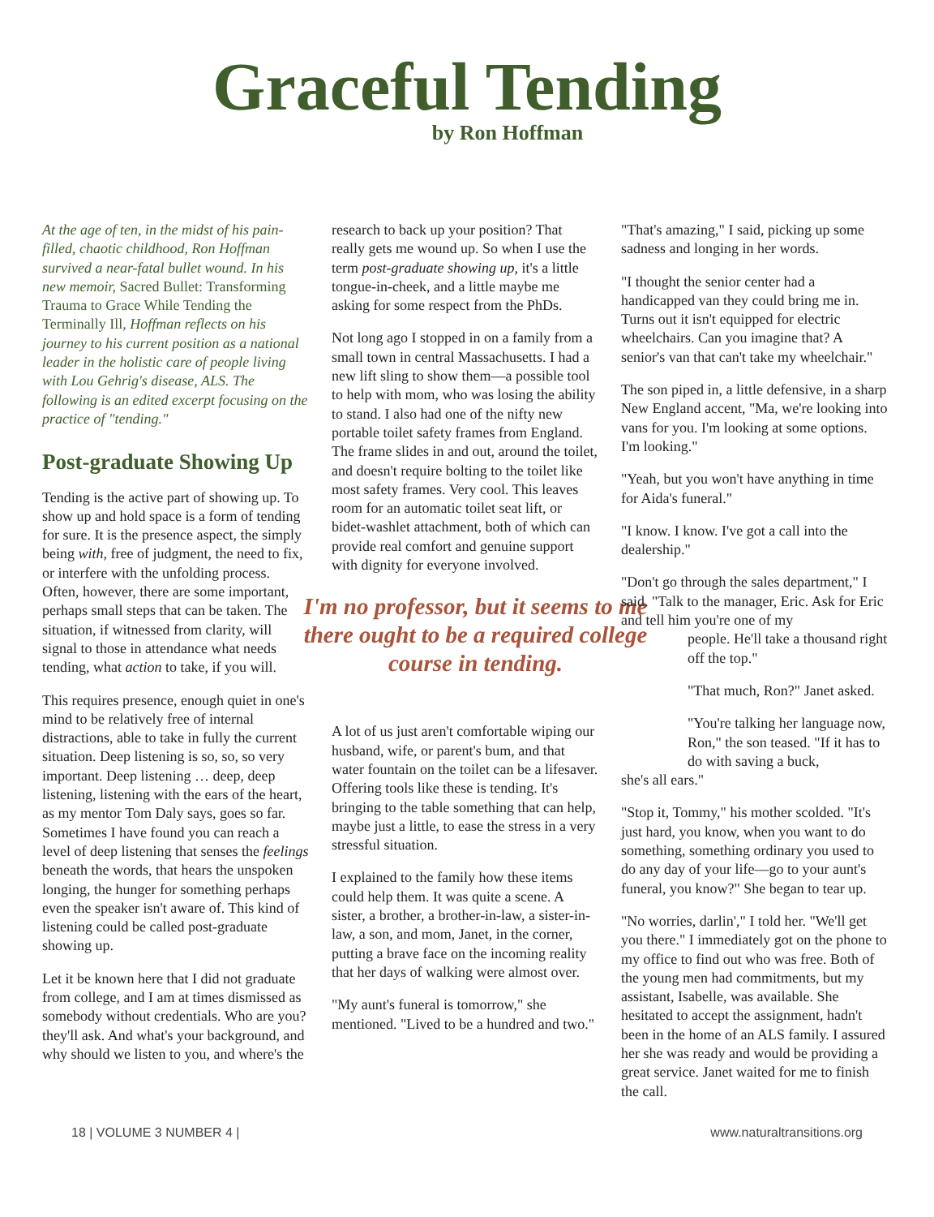Graceful Tending
by Ron Hoffman
At the age of ten, in the midst of his pain-filled, chaotic childhood, Ron Hoffman survived a near-fatal bullet wound. In his new memoir, Sacred Bullet: Transforming Trauma to Grace While Tending the Terminally Ill, Hoffman reflects on his journey to his current position as a national leader in the holistic care of people living with Lou Gehrig's disease, ALS. The following is an edited excerpt focusing on the practice of "tending."
Post-graduate Showing Up
Tending is the active part of showing up. To show up and hold space is a form of tending for sure. It is the presence aspect, the simply being with, free of judgment, the need to fix, or interfere with the unfolding process. Often, however, there are some important, perhaps small steps that can be taken. The situation, if witnessed from clarity, will signal to those in attendance what needs tending, what action to take, if you will.
This requires presence, enough quiet in one's mind to be relatively free of internal distractions, able to take in fully the current situation. Deep listening is so, so, so very important. Deep listening … deep, deep listening, listening with the ears of the heart, as my mentor Tom Daly says, goes so far. Sometimes I have found you can reach a level of deep listening that senses the feelings beneath the words, that hears the unspoken longing, the hunger for something perhaps even the speaker isn't aware of. This kind of listening could be called post-graduate showing up.
Let it be known here that I did not graduate from college, and I am at times dismissed as somebody without credentials. Who are you? they'll ask. And what's your background, and why should we listen to you, and where's the
research to back up your position? That really gets me wound up. So when I use the term post-graduate showing up, it's a little tongue-in-cheek, and a little maybe me asking for some respect from the PhDs.
Not long ago I stopped in on a family from a small town in central Massachusetts. I had a new lift sling to show them—a possible tool to help with mom, who was losing the ability to stand. I also had one of the nifty new portable toilet safety frames from England. The frame slides in and out, around the toilet, and doesn't require bolting to the toilet like most safety frames. Very cool. This leaves room for an automatic toilet seat lift, or bidet-washlet attachment, both of which can provide real comfort and genuine support with dignity for everyone involved.
I'm no professor, but it seems to me there ought to be a required college course in tending.
A lot of us just aren't comfortable wiping our husband, wife, or parent's bum, and that water fountain on the toilet can be a lifesaver. Offering tools like these is tending. It's bringing to the table something that can help, maybe just a little, to ease the stress in a very stressful situation.
I explained to the family how these items could help them. It was quite a scene. A sister, a brother, a brother-in-law, a sister-in-law, a son, and mom, Janet, in the corner, putting a brave face on the incoming reality that her days of walking were almost over.
"My aunt's funeral is tomorrow," she mentioned. "Lived to be a hundred and two."
"That's amazing," I said, picking up some sadness and longing in her words.
"I thought the senior center had a handicapped van they could bring me in. Turns out it isn't equipped for electric wheelchairs. Can you imagine that? A senior's van that can't take my wheelchair."
The son piped in, a little defensive, in a sharp New England accent, "Ma, we're looking into vans for you. I'm looking at some options. I'm looking."
"Yeah, but you won't have anything in time for Aida's funeral."
"I know. I know. I've got a call into the dealership."
"Don't go through the sales department," I said. "Talk to the manager, Eric. Ask for Eric and tell him you're one of my
people. He'll take a thousand right off the top."
"That much, Ron?" Janet asked.
"You're talking her language now, Ron," the son teased. "If it has to do with saving a buck,
she's all ears."
"Stop it, Tommy," his mother scolded. "It's just hard, you know, when you want to do something, something ordinary you used to do any day of your life—go to your aunt's funeral, you know?" She began to tear up.
"No worries, darlin'," I told her. "We'll get you there." I immediately got on the phone to my office to find out who was free. Both of the young men had commitments, but my assistant, Isabelle, was available. She hesitated to accept the assignment, hadn't been in the home of an ALS family. I assured her she was ready and would be providing a great service. Janet waited for me to finish the call.
18 | VOLUME 3 NUMBER 4 | www.naturaltransitions.org